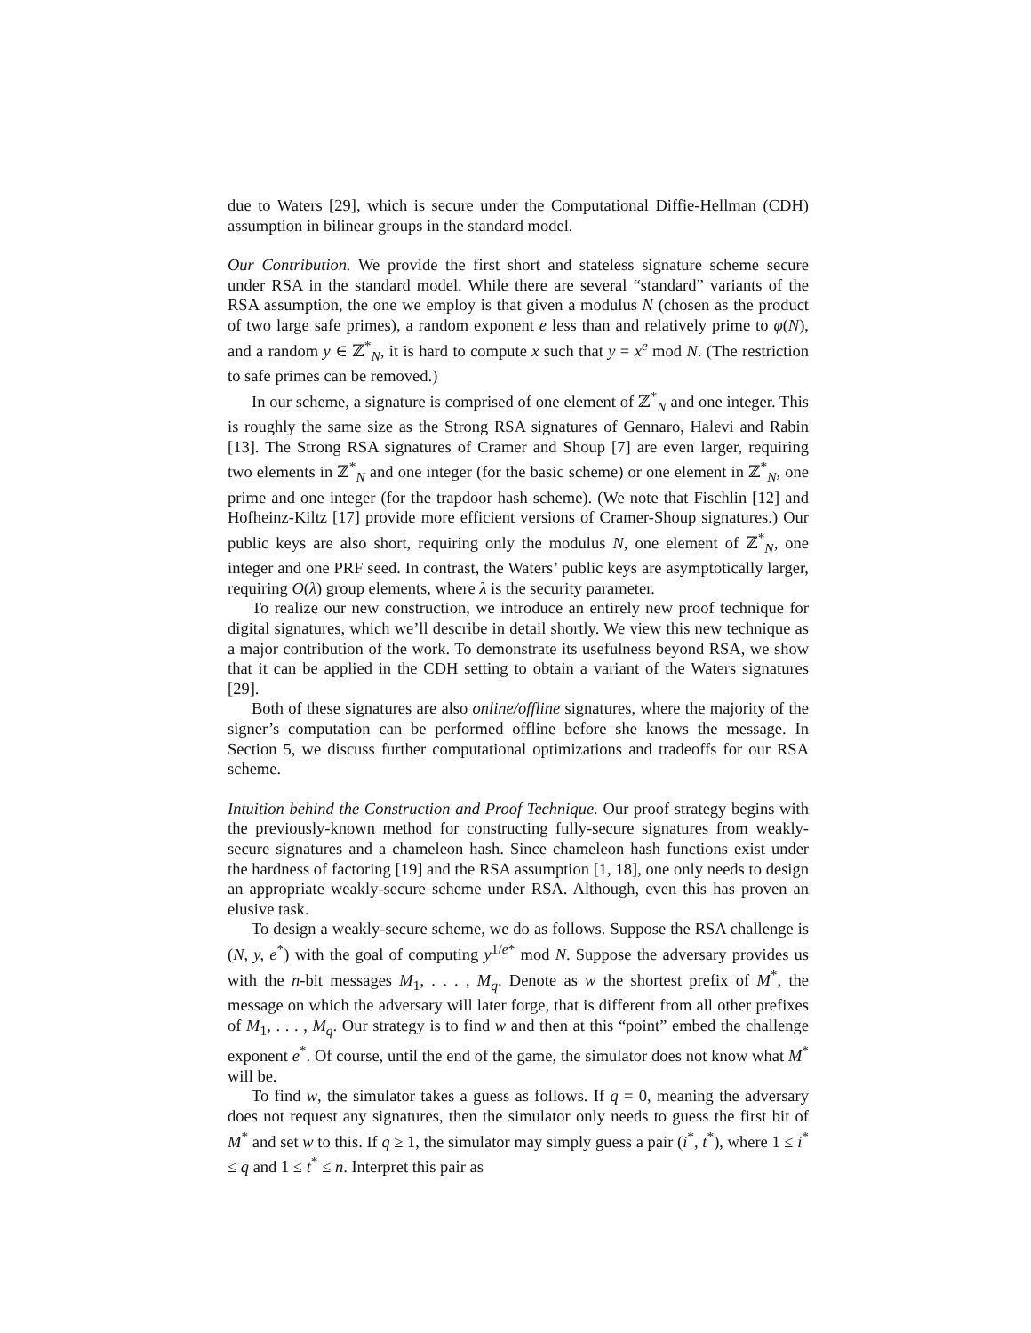due to Waters [29], which is secure under the Computational Diffie-Hellman (CDH) assumption in bilinear groups in the standard model.
Our Contribution. We provide the first short and stateless signature scheme secure under RSA in the standard model. While there are several “standard” variants of the RSA assumption, the one we employ is that given a modulus N (chosen as the product of two large safe primes), a random exponent e less than and relatively prime to φ(N), and a random y ∈ ℤ<sup>*</sup><sub>N</sub>, it is hard to compute x such that y = x<sup>e</sup> mod N. (The restriction to safe primes can be removed.)
In our scheme, a signature is comprised of one element of ℤ<sup>*</sup><sub>N</sub> and one integer. This is roughly the same size as the Strong RSA signatures of Gennaro, Halevi and Rabin [13]. The Strong RSA signatures of Cramer and Shoup [7] are even larger, requiring two elements in ℤ<sup>*</sup><sub>N</sub> and one integer (for the basic scheme) or one element in ℤ<sup>*</sup><sub>N</sub>, one prime and one integer (for the trapdoor hash scheme). (We note that Fischlin [12] and Hofheinz-Kiltz [17] provide more efficient versions of Cramer-Shoup signatures.) Our public keys are also short, requiring only the modulus N, one element of ℤ<sup>*</sup><sub>N</sub>, one integer and one PRF seed. In contrast, the Waters’ public keys are asymptotically larger, requiring O(λ) group elements, where λ is the security parameter.
To realize our new construction, we introduce an entirely new proof technique for digital signatures, which we’ll describe in detail shortly. We view this new technique as a major contribution of the work. To demonstrate its usefulness beyond RSA, we show that it can be applied in the CDH setting to obtain a variant of the Waters signatures [29].
Both of these signatures are also online/offline signatures, where the majority of the signer’s computation can be performed offline before she knows the message. In Section 5, we discuss further computational optimizations and tradeoffs for our RSA scheme.
Intuition behind the Construction and Proof Technique. Our proof strategy begins with the previously-known method for constructing fully-secure signatures from weakly-secure signatures and a chameleon hash. Since chameleon hash functions exist under the hardness of factoring [19] and the RSA assumption [1, 18], one only needs to design an appropriate weakly-secure scheme under RSA. Although, even this has proven an elusive task.
To design a weakly-secure scheme, we do as follows. Suppose the RSA challenge is (N, y, e<sup>*</sup>) with the goal of computing y<sup>1/e*</sup> mod N. Suppose the adversary provides us with the n-bit messages M<sub>1</sub>, . . . , M<sub>q</sub>. Denote as w the shortest prefix of M<sup>*</sup>, the message on which the adversary will later forge, that is different from all other prefixes of M<sub>1</sub>, . . . , M<sub>q</sub>. Our strategy is to find w and then at this “point” embed the challenge exponent e<sup>*</sup>. Of course, until the end of the game, the simulator does not know what M<sup>*</sup> will be.
To find w, the simulator takes a guess as follows. If q = 0, meaning the adversary does not request any signatures, then the simulator only needs to guess the first bit of M<sup>*</sup> and set w to this. If q ≥ 1, the simulator may simply guess a pair (i<sup>*</sup>, t<sup>*</sup>), where 1 ≤ i<sup>*</sup> ≤ q and 1 ≤ t<sup>*</sup> ≤ n. Interpret this pair as